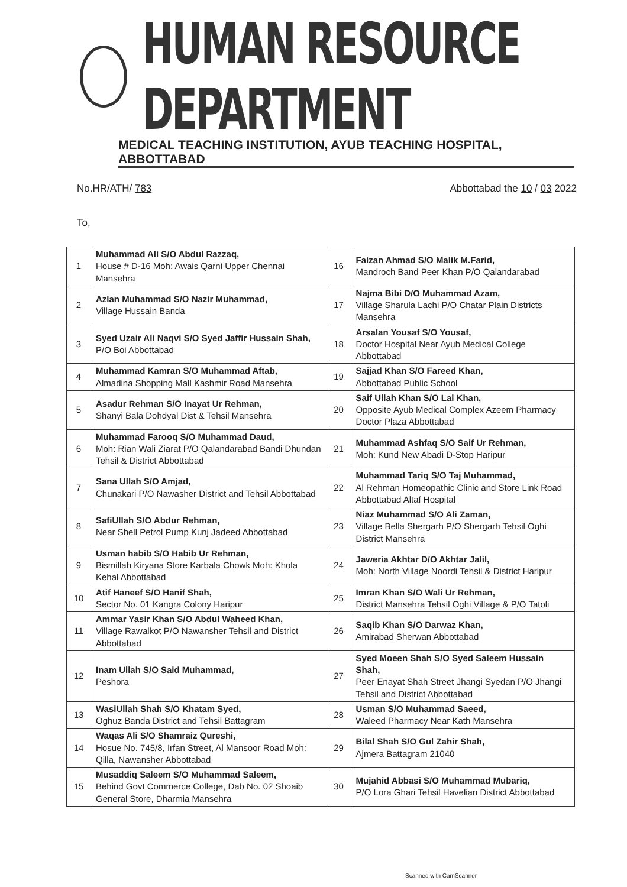HUMAN RESOURCE DEPARTMENT
MEDICAL TEACHING INSTITUTION, AYUB TEACHING HOSPITAL, ABBOTTABAD
No.HR/ATH/ 783 Abbottabad the 10 / 03 2022
To,
| 1 | Muhammad Ali S/O Abdul Razzaq, House # D-16 Moh: Awais Qarni Upper Chennai Mansehra | 16 | Faizan Ahmad S/O Malik M.Farid, Mandroch Band Peer Khan P/O Qalandarabad |
| 2 | Azlan Muhammad S/O Nazir Muhammad, Village Hussain Banda | 17 | Najma Bibi D/O Muhammad Azam, Village Sharula Lachi P/O Chatar Plain Districts Mansehra |
| 3 | Syed Uzair Ali Naqvi S/O Syed Jaffir Hussain Shah, P/O Boi Abbottabad | 18 | Arsalan Yousaf S/O Yousaf, Doctor Hospital Near Ayub Medical College Abbottabad |
| 4 | Muhammad Kamran S/O Muhammad Aftab, Almadina Shopping Mall Kashmir Road Mansehra | 19 | Sajjad Khan S/O Fareed Khan, Abbottabad Public School |
| 5 | Asadur Rehman S/O Inayat Ur Rehman, Shanyi Bala Dohdyal Dist & Tehsil Mansehra | 20 | Saif Ullah Khan S/O Lal Khan, Opposite Ayub Medical Complex Azeem Pharmacy Doctor Plaza Abbottabad |
| 6 | Muhammad Farooq S/O Muhammad Daud, Moh: Rian Wali Ziarat P/O Qalandarabad Bandi Dhundan Tehsil & District Abbottabad | 21 | Muhammad Ashfaq S/O Saif Ur Rehman, Moh: Kund New Abadi D-Stop Haripur |
| 7 | Sana Ullah S/O Amjad, Chunakari P/O Nawasher District and Tehsil Abbottabad | 22 | Muhammad Tariq S/O Taj Muhammad, Al Rehman Homeopathic Clinic and Store Link Road Abbottabad Altaf Hospital |
| 8 | SafiUllah S/O Abdur Rehman, Near Shell Petrol Pump Kunj Jadeed Abbottabad | 23 | Niaz Muhammad S/O Ali Zaman, Village Bella Shergarh P/O Shergarh Tehsil Oghi District Mansehra |
| 9 | Usman habib S/O Habib Ur Rehman, Bismillah Kiryana Store Karbala Chowk Moh: Khola Kehal Abbottabad | 24 | Jaweria Akhtar D/O Akhtar Jalil, Moh: North Village Noordi Tehsil & District Haripur |
| 10 | Atif Haneef S/O Hanif Shah, Sector No. 01 Kangra Colony Haripur | 25 | Imran Khan S/O Wali Ur Rehman, District Mansehra Tehsil Oghi Village & P/O Tatoli |
| 11 | Ammar Yasir Khan S/O Abdul Waheed Khan, Village Rawalkot P/O Nawansher Tehsil and District Abbottabad | 26 | Saqib Khan S/O Darwaz Khan, Amirabad Sherwan Abbottabad |
| 12 | Inam Ullah S/O Said Muhammad, Peshora | 27 | Syed Moeen Shah S/O Syed Saleem Hussain Shah, Peer Enayat Shah Street Jhangi Syedan P/O Jhangi Tehsil and District Abbottabad |
| 13 | WasiUllah Shah S/O Khatam Syed, Oghuz Banda District and Tehsil Battagram | 28 | Usman S/O Muhammad Saeed, Waleed Pharmacy Near Kath Mansehra |
| 14 | Waqas Ali S/O Shamraiz Qureshi, Hosue No. 745/8, Irfan Street, Al Mansoor Road Moh: Qilla, Nawansher Abbottabad | 29 | Bilal Shah S/O Gul Zahir Shah, Ajmera Battagram 21040 |
| 15 | Musaddiq Saleem S/O Muhammad Saleem, Behind Govt Commerce College, Dab No. 02 Shoaib General Store, Dharmia Mansehra | 30 | Mujahid Abbasi S/O Muhammad Mubariq, P/O Lora Ghari Tehsil Havelian District Abbottabad |
Scanned with CamScanner